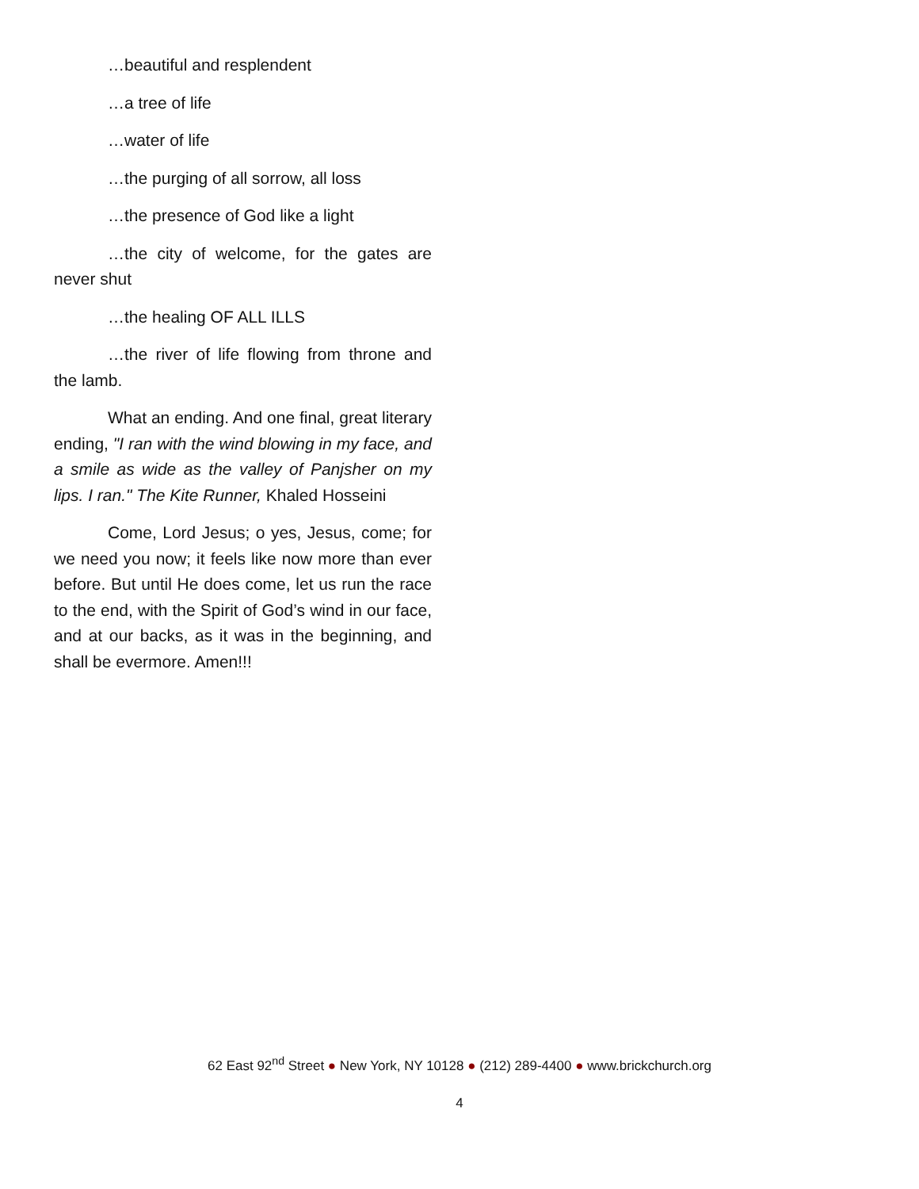…beautiful and resplendent
…a tree of life
…water of life
…the purging of all sorrow, all loss
…the presence of God like a light
…the city of welcome, for the gates are never shut
…the healing OF ALL ILLS
…the river of life flowing from throne and the lamb.
What an ending. And one final, great literary ending, "I ran with the wind blowing in my face, and a smile as wide as the valley of Panjsher on my lips. I ran." The Kite Runner, Khaled Hosseini
Come, Lord Jesus; o yes, Jesus, come; for we need you now; it feels like now more than ever before. But until He does come, let us run the race to the end, with the Spirit of God’s wind in our face, and at our backs, as it was in the beginning, and shall be evermore. Amen!!!
62 East 92<sup>nd</sup> Street ● New York, NY 10128 ● (212) 289-4400 ● www.brickchurch.org
4